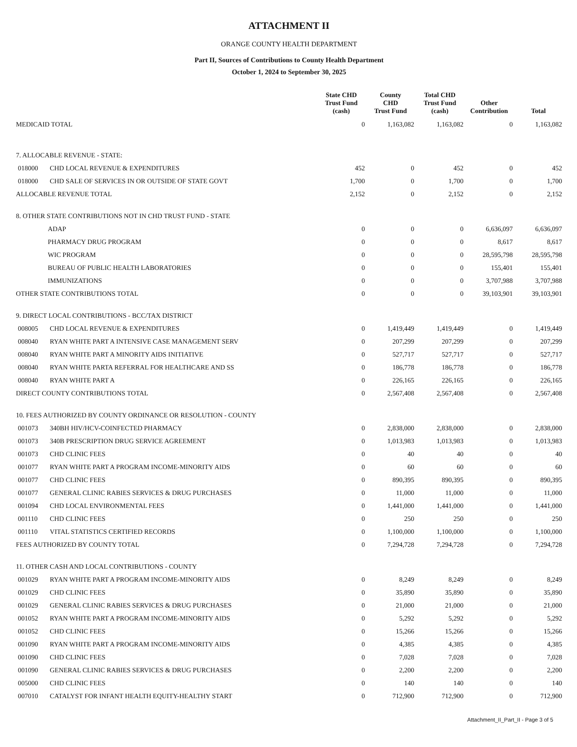ATTACHMENT II
ORANGE COUNTY HEALTH DEPARTMENT
Part II, Sources of Contributions to County Health Department
October 1, 2024 to September 30, 2025
| | | State CHD Trust Fund (cash) | County CHD Trust Fund | Total CHD Trust Fund (cash) | Other Contribution | Total |
| --- | --- | --- | --- | --- | --- | --- |
| MEDICAID TOTAL | | 0 | 1,163,082 | 1,163,082 | 0 | 1,163,082 |
| 7. ALLOCABLE REVENUE - STATE: | | | | | | |
| 018000 | CHD LOCAL REVENUE & EXPENDITURES | 452 | 0 | 452 | 0 | 452 |
| 018000 | CHD SALE OF SERVICES IN OR OUTSIDE OF STATE GOVT | 1,700 | 0 | 1,700 | 0 | 1,700 |
| ALLOCABLE REVENUE TOTAL | | 2,152 | 0 | 2,152 | 0 | 2,152 |
| 8. OTHER STATE CONTRIBUTIONS NOT IN CHD TRUST FUND - STATE | | | | | | |
| ADAP | | 0 | 0 | 0 | 6,636,097 | 6,636,097 |
| PHARMACY DRUG PROGRAM | | 0 | 0 | 0 | 8,617 | 8,617 |
| WIC PROGRAM | | 0 | 0 | 0 | 28,595,798 | 28,595,798 |
| BUREAU OF PUBLIC HEALTH LABORATORIES | | 0 | 0 | 0 | 155,401 | 155,401 |
| IMMUNIZATIONS | | 0 | 0 | 0 | 3,707,988 | 3,707,988 |
| OTHER STATE CONTRIBUTIONS TOTAL | | 0 | 0 | 0 | 39,103,901 | 39,103,901 |
| 9. DIRECT LOCAL CONTRIBUTIONS - BCC/TAX DISTRICT | | | | | | |
| 008005 | CHD LOCAL REVENUE & EXPENDITURES | 0 | 1,419,449 | 1,419,449 | 0 | 1,419,449 |
| 008040 | RYAN WHITE PART A INTENSIVE CASE MANAGEMENT SERV | 0 | 207,299 | 207,299 | 0 | 207,299 |
| 008040 | RYAN WHITE PART A MINORITY AIDS INITIATIVE | 0 | 527,717 | 527,717 | 0 | 527,717 |
| 008040 | RYAN WHITE PARTA REFERRAL FOR HEALTHCARE AND SS | 0 | 186,778 | 186,778 | 0 | 186,778 |
| 008040 | RYAN WHITE PART A | 0 | 226,165 | 226,165 | 0 | 226,165 |
| DIRECT COUNTY CONTRIBUTIONS TOTAL | | 0 | 2,567,408 | 2,567,408 | 0 | 2,567,408 |
| 10. FEES AUTHORIZED BY COUNTY ORDINANCE OR RESOLUTION - COUNTY | | | | | | |
| 001073 | 340BH HIV/HCV-COINFECTED PHARMACY | 0 | 2,838,000 | 2,838,000 | 0 | 2,838,000 |
| 001073 | 340B PRESCRIPTION DRUG SERVICE AGREEMENT | 0 | 1,013,983 | 1,013,983 | 0 | 1,013,983 |
| 001073 | CHD CLINIC FEES | 0 | 40 | 40 | 0 | 40 |
| 001077 | RYAN WHITE PART A PROGRAM INCOME-MINORITY AIDS | 0 | 60 | 60 | 0 | 60 |
| 001077 | CHD CLINIC FEES | 0 | 890,395 | 890,395 | 0 | 890,395 |
| 001077 | GENERAL CLINIC RABIES SERVICES & DRUG PURCHASES | 0 | 11,000 | 11,000 | 0 | 11,000 |
| 001094 | CHD LOCAL ENVIRONMENTAL FEES | 0 | 1,441,000 | 1,441,000 | 0 | 1,441,000 |
| 001110 | CHD CLINIC FEES | 0 | 250 | 250 | 0 | 250 |
| 001110 | VITAL STATISTICS CERTIFIED RECORDS | 0 | 1,100,000 | 1,100,000 | 0 | 1,100,000 |
| FEES AUTHORIZED BY COUNTY TOTAL | | 0 | 7,294,728 | 7,294,728 | 0 | 7,294,728 |
| 11. OTHER CASH AND LOCAL CONTRIBUTIONS - COUNTY | | | | | | |
| 001029 | RYAN WHITE PART A PROGRAM INCOME-MINORITY AIDS | 0 | 8,249 | 8,249 | 0 | 8,249 |
| 001029 | CHD CLINIC FEES | 0 | 35,890 | 35,890 | 0 | 35,890 |
| 001029 | GENERAL CLINIC RABIES SERVICES & DRUG PURCHASES | 0 | 21,000 | 21,000 | 0 | 21,000 |
| 001052 | RYAN WHITE PART A PROGRAM INCOME-MINORITY AIDS | 0 | 5,292 | 5,292 | 0 | 5,292 |
| 001052 | CHD CLINIC FEES | 0 | 15,266 | 15,266 | 0 | 15,266 |
| 001090 | RYAN WHITE PART A PROGRAM INCOME-MINORITY AIDS | 0 | 4,385 | 4,385 | 0 | 4,385 |
| 001090 | CHD CLINIC FEES | 0 | 7,028 | 7,028 | 0 | 7,028 |
| 001090 | GENERAL CLINIC RABIES SERVICES & DRUG PURCHASES | 0 | 2,200 | 2,200 | 0 | 2,200 |
| 005000 | CHD CLINIC FEES | 0 | 140 | 140 | 0 | 140 |
| 007010 | CATALYST FOR INFANT HEALTH EQUITY-HEALTHY START | 0 | 712,900 | 712,900 | 0 | 712,900 |
Attachment_II_Part_II - Page 3 of 5